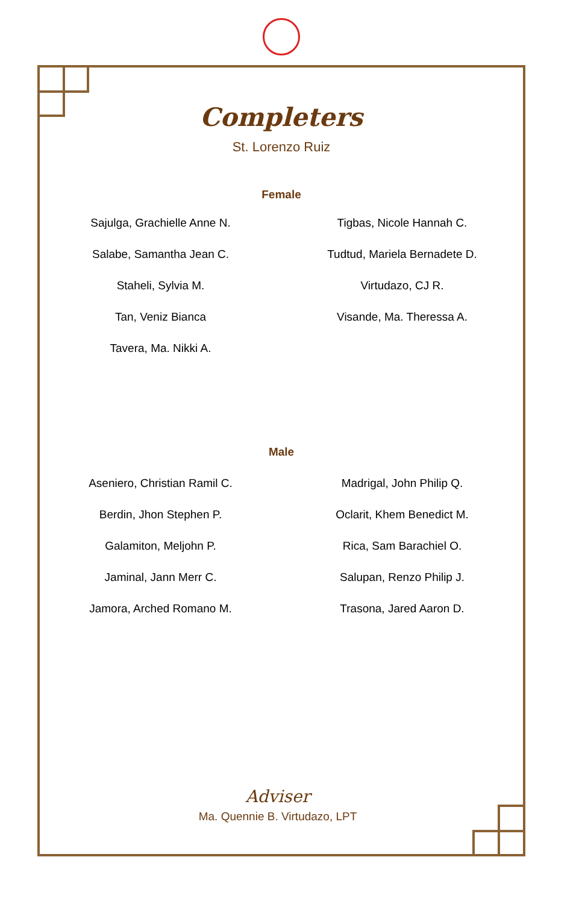Completers
St. Lorenzo Ruiz
Female
Sajulga, Grachielle Anne N.
Salabe, Samantha Jean C.
Staheli, Sylvia M.
Tan, Veniz Bianca
Tavera, Ma. Nikki A.
Tigbas, Nicole Hannah C.
Tudtud, Mariela Bernadete D.
Virtudazo, CJ R.
Visande, Ma. Theressa A.
Male
Aseniero, Christian Ramil C.
Berdin, Jhon Stephen P.
Galamiton, Meljohn P.
Jaminal, Jann Merr C.
Jamora, Arched Romano M.
Madrigal, John Philip Q.
Oclarit, Khem Benedict M.
Rica, Sam Barachiel O.
Salupan, Renzo Philip J.
Trasona, Jared Aaron D.
Adviser
Ma. Quennie B. Virtudazo, LPT